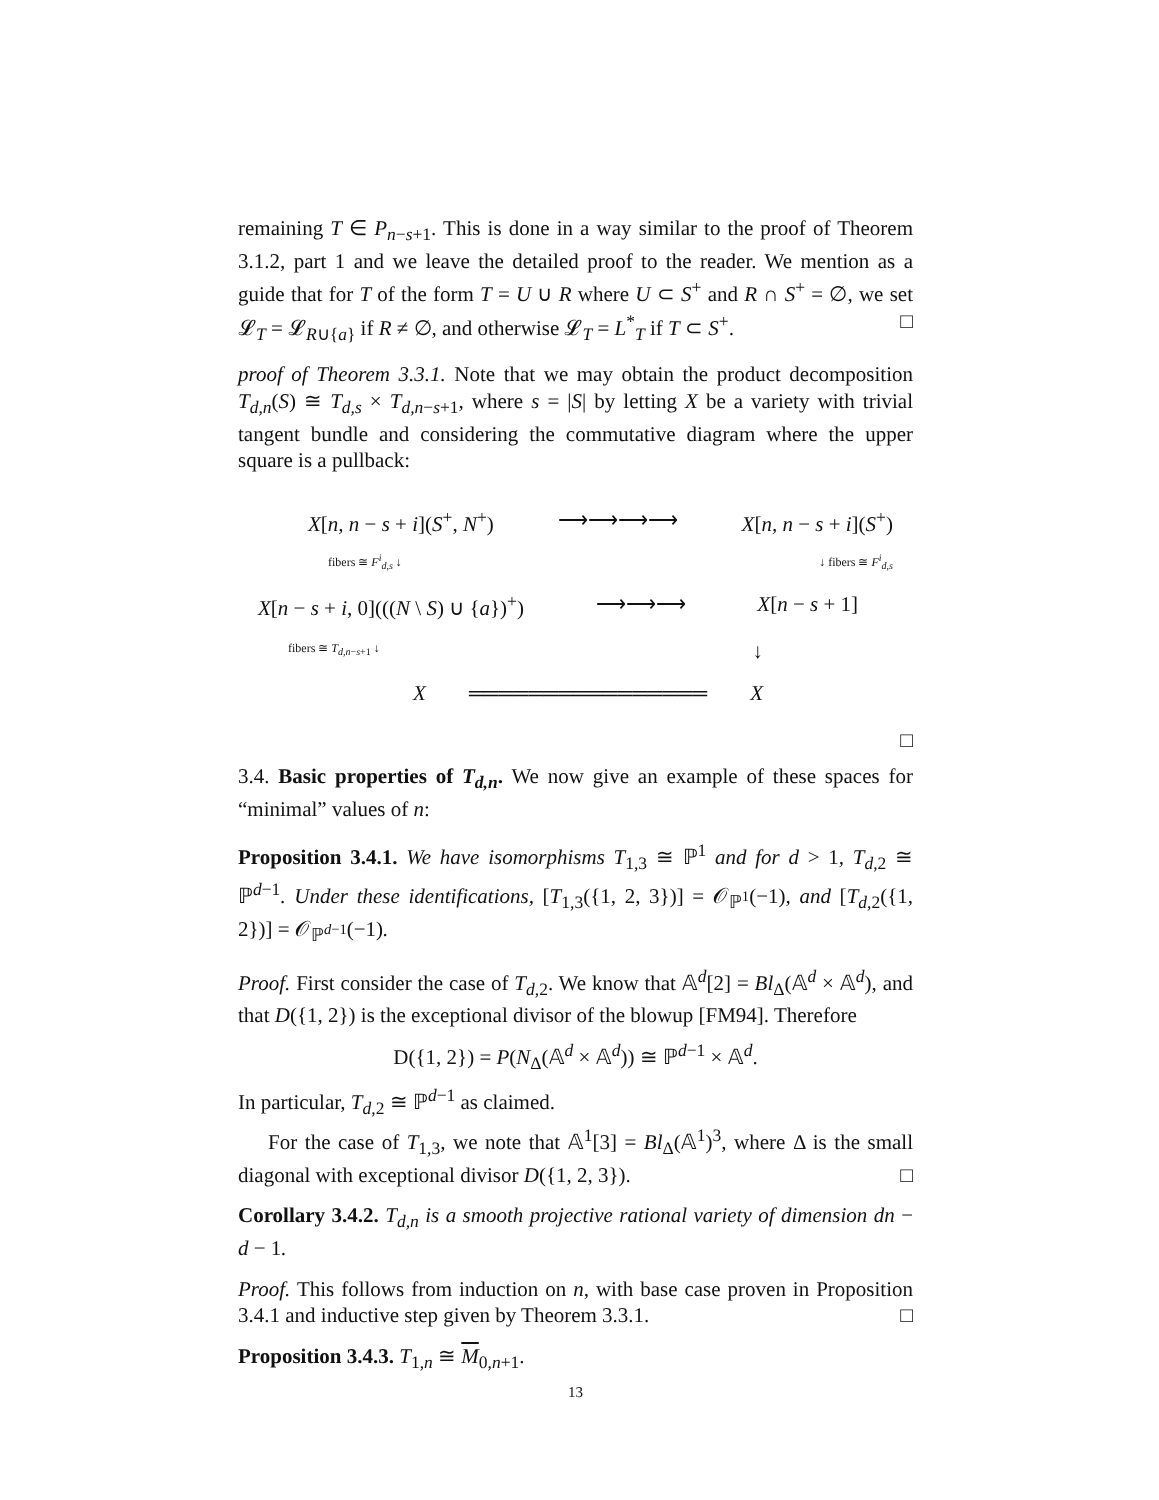remaining T ∈ P<sub>n−s+1</sub>. This is done in a way similar to the proof of Theorem 3.1.2, part 1 and we leave the detailed proof to the reader. We mention as a guide that for T of the form T = U ∪ R where U ⊂ S<sup>+</sup> and R ∩ S<sup>+</sup> = ∅, we set 𝓛<sub>T</sub> = 𝓛<sub>R∪{a}</sub> if R ≠ ∅, and otherwise 𝓛<sub>T</sub> = L<sup>*</sup><sub>T</sub> if T ⊂ S<sup>+</sup>. □
proof of Theorem 3.3.1. Note that we may obtain the product decomposition T<sub>d,n</sub>(S) ≅ T<sub>d,s</sub> × T<sub>d,n−s+1</sub>, where s = |S| by letting X be a variety with trivial tangent bundle and considering the commutative diagram where the upper square is a pullback:
X[n, n − s + i](S<sup>+</sup>, N<sup>+</sup>) ⟶⟶⟶⟶ X[n, n − s + i](S<sup>+</sup>)
fibers ≅ F<sup>i</sup><sub>d,s</sub> ↓ ↓ fibers ≅ F<sup>i</sup><sub>d,s</sub>
X[n − s + i, 0](((N \ S) ∪ {a})<sup>+</sup>) ⟶⟶⟶ X[n − s + 1]
fibers ≅ T<sub>d,n−s+1</sub> ↓ ↓
X ════════════════ X
□
3.4. Basic properties of T<sub>d,n</sub>. We now give an example of these spaces for “minimal” values of n:
Proposition 3.4.1. We have isomorphisms T<sub>1,3</sub> ≅ ℙ<sup>1</sup> and for d > 1, T<sub>d,2</sub> ≅ ℙ<sup>d−1</sup>. Under these identifications, [T<sub>1,3</sub>({1, 2, 3})] = 𝒪<sub>ℙ<sup>1</sup></sub>(−1), and [T<sub>d,2</sub>({1, 2})] = 𝒪<sub>ℙ<sup>d−1</sup></sub>(−1).
Proof. First consider the case of T<sub>d,2</sub>. We know that 𝔸<sup>d</sup>[2] = Bl<sub>Δ</sub>(𝔸<sup>d</sup> × 𝔸<sup>d</sup>), and that D({1, 2}) is the exceptional divisor of the blowup [FM94]. Therefore
D({1, 2}) = P(N<sub>Δ</sub>(𝔸<sup>d</sup> × 𝔸<sup>d</sup>)) ≅ ℙ<sup>d−1</sup> × 𝔸<sup>d</sup>.
In particular, T<sub>d,2</sub> ≅ ℙ<sup>d−1</sup> as claimed.
For the case of T<sub>1,3</sub>, we note that 𝔸<sup>1</sup>[3] = Bl<sub>Δ</sub>(𝔸<sup>1</sup>)<sup>3</sup>, where Δ is the small diagonal with exceptional divisor D({1, 2, 3}). □
Corollary 3.4.2. T<sub>d,n</sub> is a smooth projective rational variety of dimension dn − d − 1.
Proof. This follows from induction on n, with base case proven in Proposition 3.4.1 and inductive step given by Theorem 3.3.1. □
Proposition 3.4.3. T<sub>1,n</sub> ≅ M<sub>0,n+1</sub>.
13